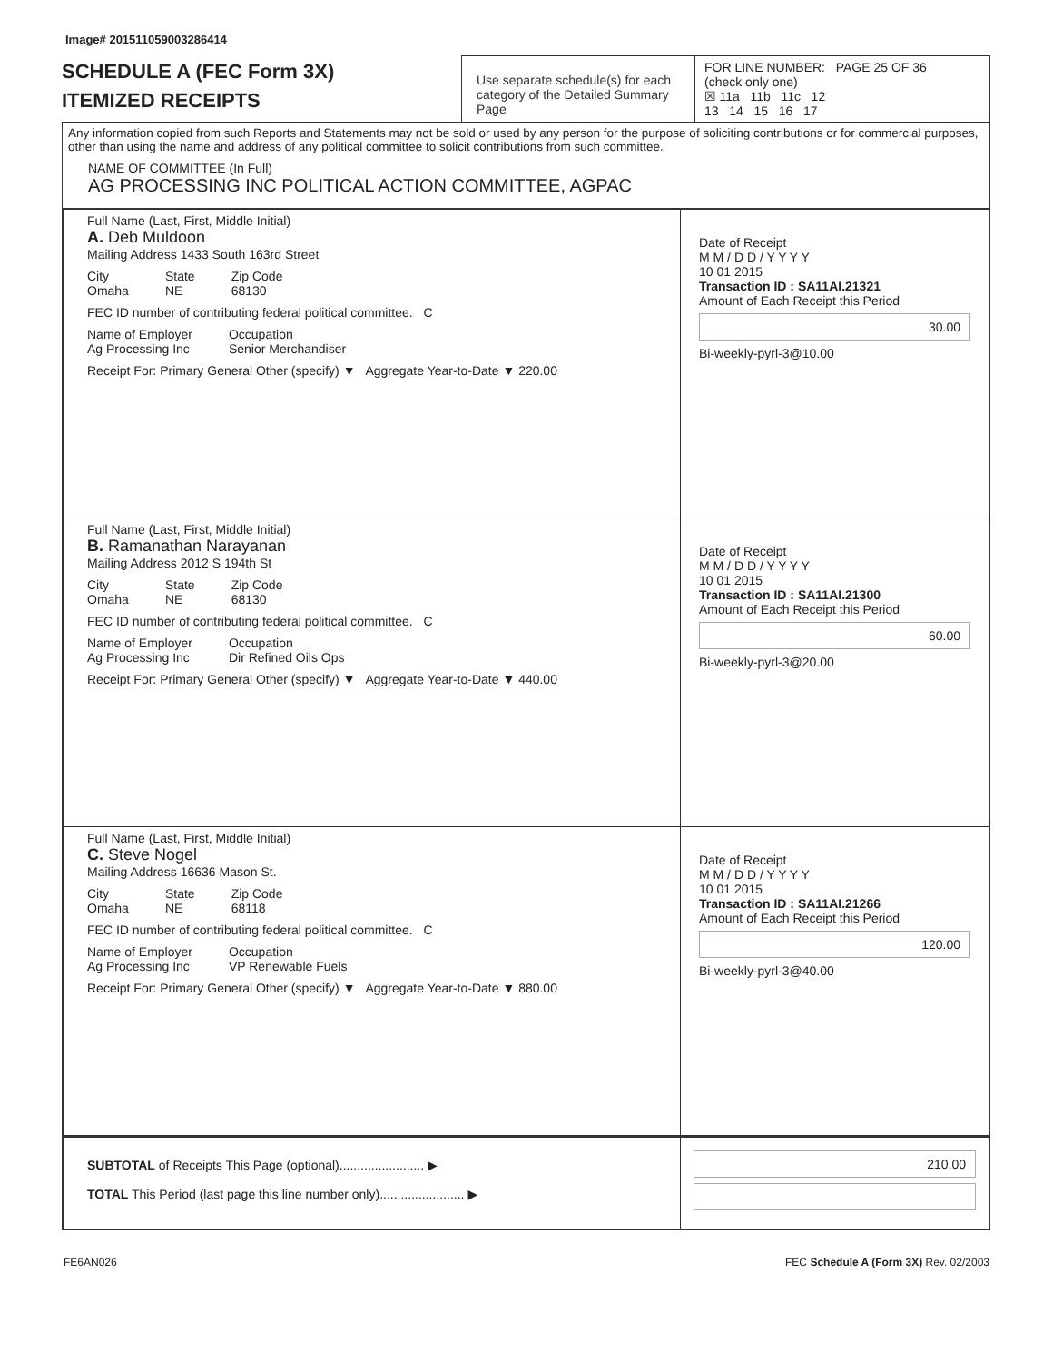Image# 201511059003286414
SCHEDULE A (FEC Form 3X)
ITEMIZED RECEIPTS
Use separate schedule(s) for each category of the Detailed Summary Page
FOR LINE NUMBER: PAGE 25 OF 36
(check only one)
☒ 11a 11b 11c 12
13 14 15 16 17
Any information copied from such Reports and Statements may not be sold or used by any person for the purpose of soliciting contributions or for commercial purposes, other than using the name and address of any political committee to solicit contributions from such committee.
NAME OF COMMITTEE (In Full)
AG PROCESSING INC POLITICAL ACTION COMMITTEE, AGPAC
Full Name (Last, First, Middle Initial)
A. Deb Muldoon
Mailing Address 1433 South 163rd Street
City
Omaha
State
NE
Zip Code
68130
FEC ID number of contributing federal political committee. C
Name of Employer
Ag Processing Inc
Occupation
Senior Merchandiser
Receipt For: Primary General Other (specify) ▼ Aggregate Year-to-Date ▼ 220.00
Date of Receipt
M M / D D / Y Y Y Y
10 01 2015
Transaction ID : SA11AI.21321
Amount of Each Receipt this Period
30.00
Bi-weekly-pyrl-3@10.00
Full Name (Last, First, Middle Initial)
B. Ramanathan Narayanan
Mailing Address 2012 S 194th St
City
Omaha
State
NE
Zip Code
68130
FEC ID number of contributing federal political committee. C
Name of Employer
Ag Processing Inc
Occupation
Dir Refined Oils Ops
Receipt For: Primary General Other (specify) ▼ Aggregate Year-to-Date ▼ 440.00
Date of Receipt
M M / D D / Y Y Y Y
10 01 2015
Transaction ID : SA11AI.21300
Amount of Each Receipt this Period
60.00
Bi-weekly-pyrl-3@20.00
Full Name (Last, First, Middle Initial)
C. Steve Nogel
Mailing Address 16636 Mason St.
City
Omaha
State
NE
Zip Code
68118
FEC ID number of contributing federal political committee. C
Name of Employer
Ag Processing Inc
Occupation
VP Renewable Fuels
Receipt For: Primary General Other (specify) ▼ Aggregate Year-to-Date ▼ 880.00
Date of Receipt
M M / D D / Y Y Y Y
10 01 2015
Transaction ID : SA11AI.21266
Amount of Each Receipt this Period
120.00
Bi-weekly-pyrl-3@40.00
SUBTOTAL of Receipts This Page (optional)........................ ▶
TOTAL This Period (last page this line number only)........................ ▶
210.00
FE6AN026 FEC Schedule A (Form 3X) Rev. 02/2003